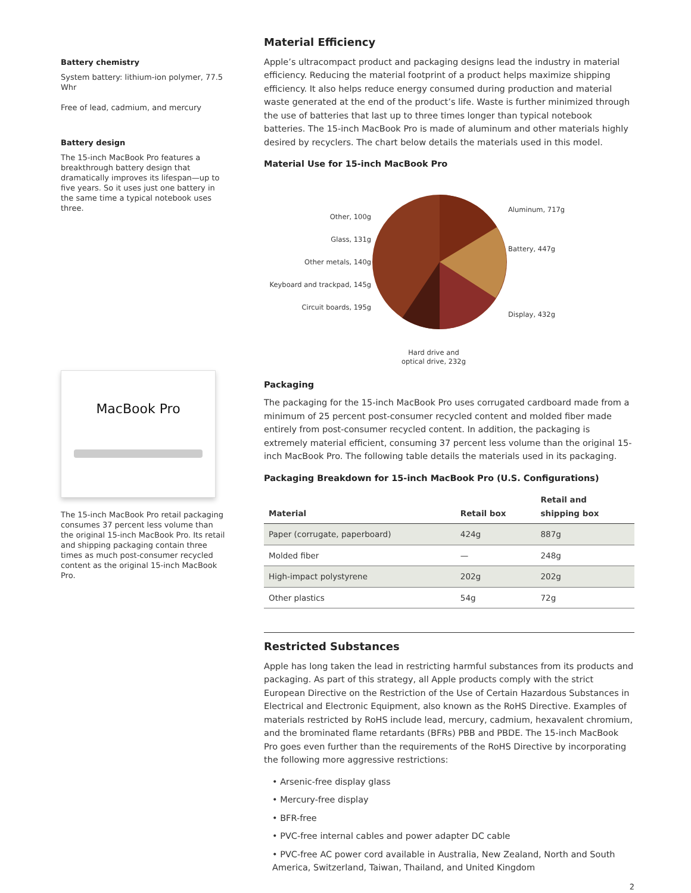Battery chemistry
System battery: lithium-ion polymer, 77.5 Whr
Free of lead, cadmium, and mercury
Battery design
The 15-inch MacBook Pro features a breakthrough battery design that dramatically improves its lifespan—up to five years. So it uses just one battery in the same time a typical notebook uses three.
MacBook Pro
The 15-inch MacBook Pro retail packaging consumes 37 percent less volume than the original 15-inch MacBook Pro. Its retail and shipping packaging contain three times as much post-consumer recycled content as the original 15-inch MacBook Pro.
Material Efficiency
Apple’s ultracompact product and packaging designs lead the industry in material efficiency. Reducing the material footprint of a product helps maximize shipping efficiency. It also helps reduce energy consumed during production and material waste generated at the end of the product’s life. Waste is further minimized through the use of batteries that last up to three times longer than typical notebook batteries. The 15-inch MacBook Pro is made of aluminum and other materials highly desired by recyclers. The chart below details the materials used in this model.
Material Use for 15-inch MacBook Pro
Other, 100g
Glass, 131g
Other metals, 140g
Keyboard and trackpad, 145g
Circuit boards, 195g
Aluminum, 717g
Battery, 447g
Display, 432g
Hard drive and
optical drive, 232g
Packaging
The packaging for the 15-inch MacBook Pro uses corrugated cardboard made from a minimum of 25 percent post-consumer recycled content and molded fiber made entirely from post-consumer recycled content. In addition, the packaging is extremely material efficient, consuming 37 percent less volume than the original 15-inch MacBook Pro. The following table details the materials used in its packaging.
Packaging Breakdown for 15-inch MacBook Pro (U.S. Configurations)
| Material | Retail box | Retail and shipping box |
| --- | --- | --- |
| Paper (corrugate, paperboard) | 424g | 887g |
| Molded fiber | — | 248g |
| High-impact polystyrene | 202g | 202g |
| Other plastics | 54g | 72g |
Restricted Substances
Apple has long taken the lead in restricting harmful substances from its products and packaging. As part of this strategy, all Apple products comply with the strict European Directive on the Restriction of the Use of Certain Hazardous Substances in Electrical and Electronic Equipment, also known as the RoHS Directive. Examples of materials restricted by RoHS include lead, mercury, cadmium, hexavalent chromium, and the brominated flame retardants (BFRs) PBB and PBDE. The 15-inch MacBook Pro goes even further than the requirements of the RoHS Directive by incorporating the following more aggressive restrictions:
• Arsenic-free display glass
• Mercury-free display
• BFR-free
• PVC-free internal cables and power adapter DC cable
• PVC-free AC power cord available in Australia, New Zealand, North and South America, Switzerland, Taiwan, Thailand, and United Kingdom
2